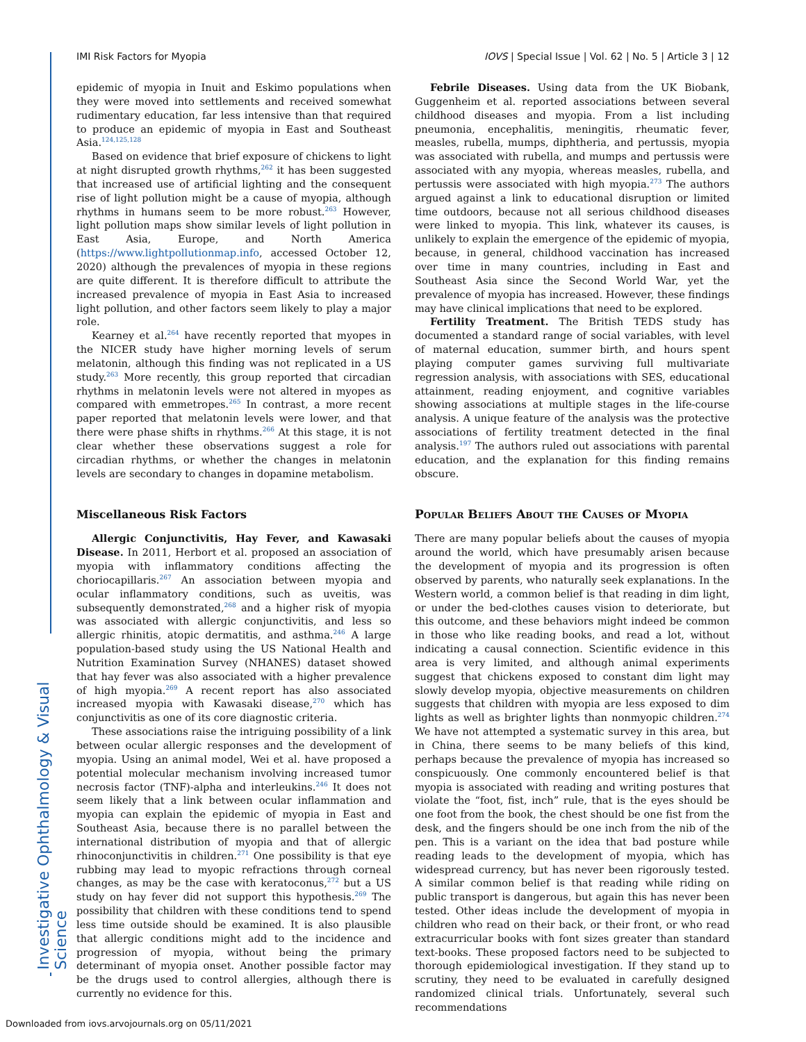IMI Risk Factors for Myopia IOVS | Special Issue | Vol. 62 | No. 5 | Article 3 | 12
epidemic of myopia in Inuit and Eskimo populations when they were moved into settlements and received somewhat rudimentary education, far less intensive than that required to produce an epidemic of myopia in East and Southeast Asia.<sup>124,125,128</sup>
Based on evidence that brief exposure of chickens to light at night disrupted growth rhythms,<sup>262</sup> it has been suggested that increased use of artificial lighting and the consequent rise of light pollution might be a cause of myopia, although rhythms in humans seem to be more robust.<sup>263</sup> However, light pollution maps show similar levels of light pollution in East Asia, Europe, and North America (https://www.lightpollutionmap.info, accessed October 12, 2020) although the prevalences of myopia in these regions are quite different. It is therefore difficult to attribute the increased prevalence of myopia in East Asia to increased light pollution, and other factors seem likely to play a major role.
Kearney et al.<sup>264</sup> have recently reported that myopes in the NICER study have higher morning levels of serum melatonin, although this finding was not replicated in a US study.<sup>263</sup> More recently, this group reported that circadian rhythms in melatonin levels were not altered in myopes as compared with emmetropes.<sup>265</sup> In contrast, a more recent paper reported that melatonin levels were lower, and that there were phase shifts in rhythms.<sup>266</sup> At this stage, it is not clear whether these observations suggest a role for circadian rhythms, or whether the changes in melatonin levels are secondary to changes in dopamine metabolism.
Miscellaneous Risk Factors
Allergic Conjunctivitis, Hay Fever, and Kawasaki Disease. In 2011, Herbort et al. proposed an association of myopia with inflammatory conditions affecting the choriocapillaris.<sup>267</sup> An association between myopia and ocular inflammatory conditions, such as uveitis, was subsequently demonstrated,<sup>268</sup> and a higher risk of myopia was associated with allergic conjunctivitis, and less so allergic rhinitis, atopic dermatitis, and asthma.<sup>246</sup> A large population-based study using the US National Health and Nutrition Examination Survey (NHANES) dataset showed that hay fever was also associated with a higher prevalence of high myopia.<sup>269</sup> A recent report has also associated increased myopia with Kawasaki disease,<sup>270</sup> which has conjunctivitis as one of its core diagnostic criteria.
These associations raise the intriguing possibility of a link between ocular allergic responses and the development of myopia. Using an animal model, Wei et al. have proposed a potential molecular mechanism involving increased tumor necrosis factor (TNF)-alpha and interleukins.<sup>246</sup> It does not seem likely that a link between ocular inflammation and myopia can explain the epidemic of myopia in East and Southeast Asia, because there is no parallel between the international distribution of myopia and that of allergic rhinoconjunctivitis in children.<sup>271</sup> One possibility is that eye rubbing may lead to myopic refractions through corneal changes, as may be the case with keratoconus,<sup>272</sup> but a US study on hay fever did not support this hypothesis.<sup>269</sup> The possibility that children with these conditions tend to spend less time outside should be examined. It is also plausible that allergic conditions might add to the incidence and progression of myopia, without being the primary determinant of myopia onset. Another possible factor may be the drugs used to control allergies, although there is currently no evidence for this.
Febrile Diseases. Using data from the UK Biobank, Guggenheim et al. reported associations between several childhood diseases and myopia. From a list including pneumonia, encephalitis, meningitis, rheumatic fever, measles, rubella, mumps, diphtheria, and pertussis, myopia was associated with rubella, and mumps and pertussis were associated with any myopia, whereas measles, rubella, and pertussis were associated with high myopia.<sup>273</sup> The authors argued against a link to educational disruption or limited time outdoors, because not all serious childhood diseases were linked to myopia. This link, whatever its causes, is unlikely to explain the emergence of the epidemic of myopia, because, in general, childhood vaccination has increased over time in many countries, including in East and Southeast Asia since the Second World War, yet the prevalence of myopia has increased. However, these findings may have clinical implications that need to be explored.
Fertility Treatment. The British TEDS study has documented a standard range of social variables, with level of maternal education, summer birth, and hours spent playing computer games surviving full multivariate regression analysis, with associations with SES, educational attainment, reading enjoyment, and cognitive variables showing associations at multiple stages in the life-course analysis. A unique feature of the analysis was the protective associations of fertility treatment detected in the final analysis.<sup>197</sup> The authors ruled out associations with parental education, and the explanation for this finding remains obscure.
Popular Beliefs About the Causes of Myopia
There are many popular beliefs about the causes of myopia around the world, which have presumably arisen because the development of myopia and its progression is often observed by parents, who naturally seek explanations. In the Western world, a common belief is that reading in dim light, or under the bed-clothes causes vision to deteriorate, but this outcome, and these behaviors might indeed be common in those who like reading books, and read a lot, without indicating a causal connection. Scientific evidence in this area is very limited, and although animal experiments suggest that chickens exposed to constant dim light may slowly develop myopia, objective measurements on children suggests that children with myopia are less exposed to dim lights as well as brighter lights than nonmyopic children.<sup>274</sup> We have not attempted a systematic survey in this area, but in China, there seems to be many beliefs of this kind, perhaps because the prevalence of myopia has increased so conspicuously. One commonly encountered belief is that myopia is associated with reading and writing postures that violate the “foot, fist, inch” rule, that is the eyes should be one foot from the book, the chest should be one fist from the desk, and the fingers should be one inch from the nib of the pen. This is a variant on the idea that bad posture while reading leads to the development of myopia, which has widespread currency, but has never been rigorously tested. A similar common belief is that reading while riding on public transport is dangerous, but again this has never been tested. Other ideas include the development of myopia in children who read on their back, or their front, or who read extracurricular books with font sizes greater than standard text-books. These proposed factors need to be subjected to thorough epidemiological investigation. If they stand up to scrutiny, they need to be evaluated in carefully designed randomized clinical trials. Unfortunately, several such recommendations
Investigative Ophthalmology & Visual Science
Downloaded from iovs.arvojournals.org on 05/11/2021